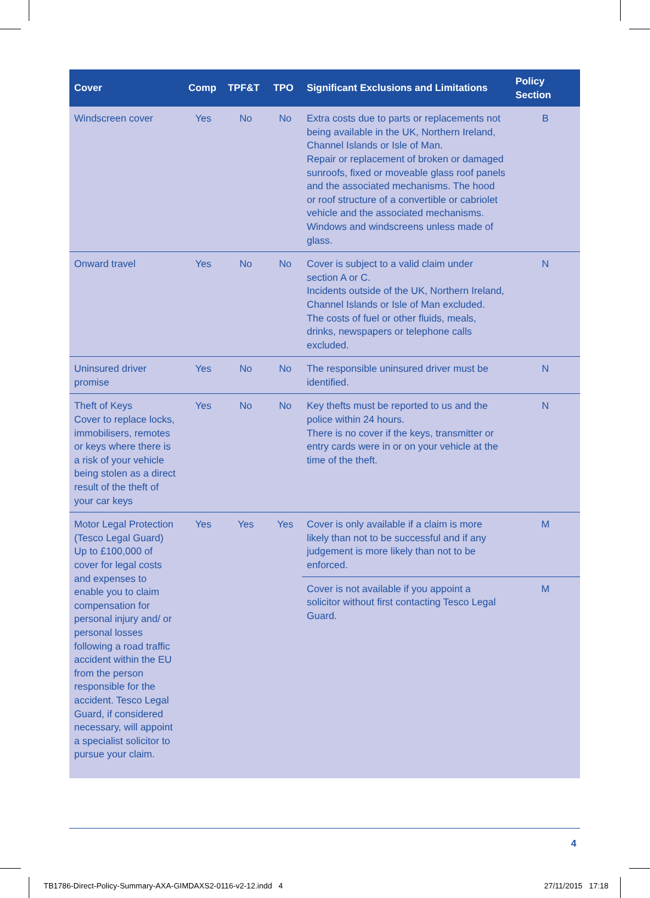| Cover | Comp | TPF&T | TPO | Significant Exclusions and Limitations | Policy Section |
| --- | --- | --- | --- | --- | --- |
| Windscreen cover | Yes | No | No | Extra costs due to parts or replacements not being available in the UK, Northern Ireland, Channel Islands or Isle of Man. Repair or replacement of broken or damaged sunroofs, fixed or moveable glass roof panels and the associated mechanisms. The hood or roof structure of a convertible or cabriolet vehicle and the associated mechanisms. Windows and windscreens unless made of glass. | B |
| Onward travel | Yes | No | No | Cover is subject to a valid claim under section A or C. Incidents outside of the UK, Northern Ireland, Channel Islands or Isle of Man excluded. The costs of fuel or other fluids, meals, drinks, newspapers or telephone calls excluded. | N |
| Uninsured driver promise | Yes | No | No | The responsible uninsured driver must be identified. | N |
| Theft of Keys Cover to replace locks, immobilisers, remotes or keys where there is a risk of your vehicle being stolen as a direct result of the theft of your car keys | Yes | No | No | Key thefts must be reported to us and the police within 24 hours. There is no cover if the keys, transmitter or entry cards were in or on your vehicle at the time of the theft. | N |
| Motor Legal Protection (Tesco Legal Guard) Up to £100,000 of cover for legal costs and expenses to enable you to claim compensation for personal injury and/ or personal losses following a road traffic accident within the EU from the person responsible for the accident. Tesco Legal Guard, if considered necessary, will appoint a specialist solicitor to pursue your claim. | Yes | Yes | Yes | Cover is only available if a claim is more likely than not to be successful and if any judgement is more likely than not to be enforced. | M |
| | | | | Cover is not available if you appoint a solicitor without first contacting Tesco Legal Guard. | M |
4
TB1786-Direct-Policy-Summary-AXA-GIMDAXS2-0116-v2-12.indd 4
27/11/2015 17:18